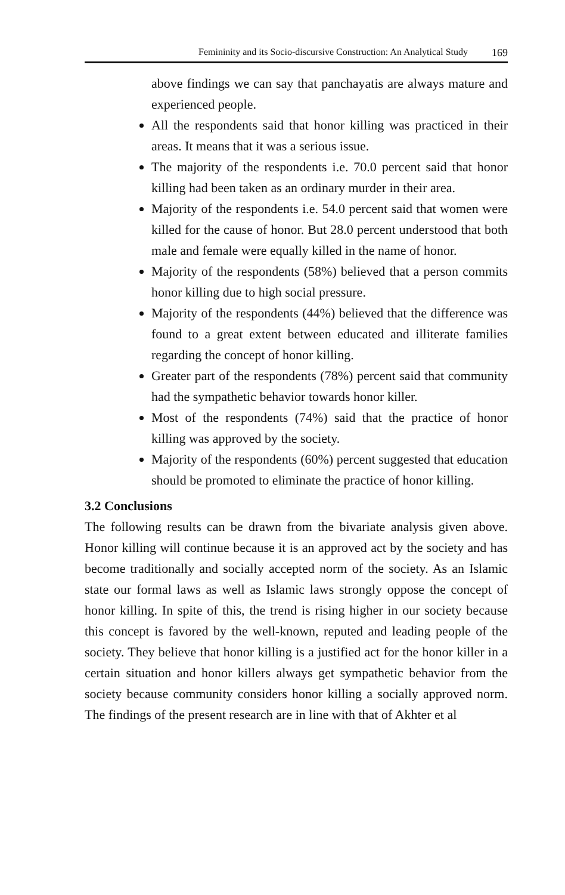Femininity and its Socio-discursive Construction: An Analytical Study 169
above findings we can say that panchayatis are always mature and experienced people.
All the respondents said that honor killing was practiced in their areas. It means that it was a serious issue.
The majority of the respondents i.e. 70.0 percent said that honor killing had been taken as an ordinary murder in their area.
Majority of the respondents i.e. 54.0 percent said that women were killed for the cause of honor. But 28.0 percent understood that both male and female were equally killed in the name of honor.
Majority of the respondents (58%) believed that a person commits honor killing due to high social pressure.
Majority of the respondents (44%) believed that the difference was found to a great extent between educated and illiterate families regarding the concept of honor killing.
Greater part of the respondents (78%) percent said that community had the sympathetic behavior towards honor killer.
Most of the respondents (74%) said that the practice of honor killing was approved by the society.
Majority of the respondents (60%) percent suggested that education should be promoted to eliminate the practice of honor killing.
3.2 Conclusions
The following results can be drawn from the bivariate analysis given above. Honor killing will continue because it is an approved act by the society and has become traditionally and socially accepted norm of the society. As an Islamic state our formal laws as well as Islamic laws strongly oppose the concept of honor killing. In spite of this, the trend is rising higher in our society because this concept is favored by the well-known, reputed and leading people of the society. They believe that honor killing is a justified act for the honor killer in a certain situation and honor killers always get sympathetic behavior from the society because community considers honor killing a socially approved norm. The findings of the present research are in line with that of Akhter et al